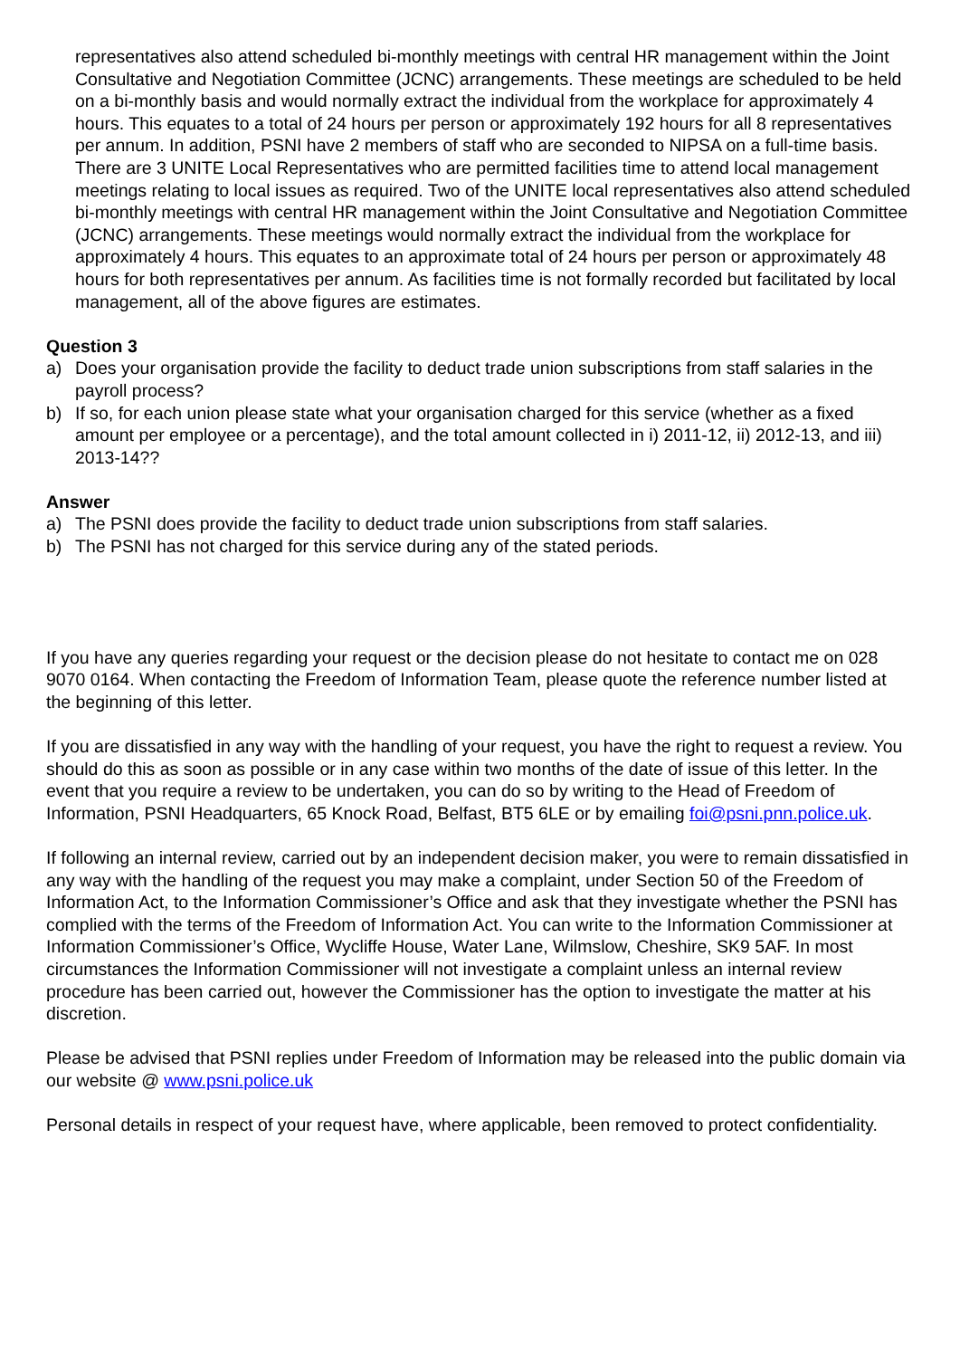representatives also attend scheduled bi-monthly meetings with central HR management within the Joint Consultative and Negotiation Committee (JCNC) arrangements. These meetings are scheduled to be held on a bi-monthly basis and would normally extract the individual from the workplace for approximately 4 hours. This equates to a total of 24 hours per person or approximately 192 hours for all 8 representatives per annum. In addition, PSNI have 2 members of staff who are seconded to NIPSA on a full-time basis. There are 3 UNITE Local Representatives who are permitted facilities time to attend local management meetings relating to local issues as required. Two of the UNITE local representatives also attend scheduled bi-monthly meetings with central HR management within the Joint Consultative and Negotiation Committee (JCNC) arrangements. These meetings would normally extract the individual from the workplace for approximately 4 hours. This equates to an approximate total of 24 hours per person or approximately 48 hours for both representatives per annum. As facilities time is not formally recorded but facilitated by local management, all of the above figures are estimates.
Question 3
a) Does your organisation provide the facility to deduct trade union subscriptions from staff salaries in the payroll process?
b) If so, for each union please state what your organisation charged for this service (whether as a fixed amount per employee or a percentage), and the total amount collected in i) 2011-12, ii) 2012-13, and iii) 2013-14??
Answer
a) The PSNI does provide the facility to deduct trade union subscriptions from staff salaries.
b) The PSNI has not charged for this service during any of the stated periods.
If you have any queries regarding your request or the decision please do not hesitate to contact me on 028 9070 0164. When contacting the Freedom of Information Team, please quote the reference number listed at the beginning of this letter.
If you are dissatisfied in any way with the handling of your request, you have the right to request a review. You should do this as soon as possible or in any case within two months of the date of issue of this letter. In the event that you require a review to be undertaken, you can do so by writing to the Head of Freedom of Information, PSNI Headquarters, 65 Knock Road, Belfast, BT5 6LE or by emailing foi@psni.pnn.police.uk.
If following an internal review, carried out by an independent decision maker, you were to remain dissatisfied in any way with the handling of the request you may make a complaint, under Section 50 of the Freedom of Information Act, to the Information Commissioner’s Office and ask that they investigate whether the PSNI has complied with the terms of the Freedom of Information Act. You can write to the Information Commissioner at Information Commissioner’s Office, Wycliffe House, Water Lane, Wilmslow, Cheshire, SK9 5AF. In most circumstances the Information Commissioner will not investigate a complaint unless an internal review procedure has been carried out, however the Commissioner has the option to investigate the matter at his discretion.
Please be advised that PSNI replies under Freedom of Information may be released into the public domain via our website @ www.psni.police.uk
Personal details in respect of your request have, where applicable, been removed to protect confidentiality.